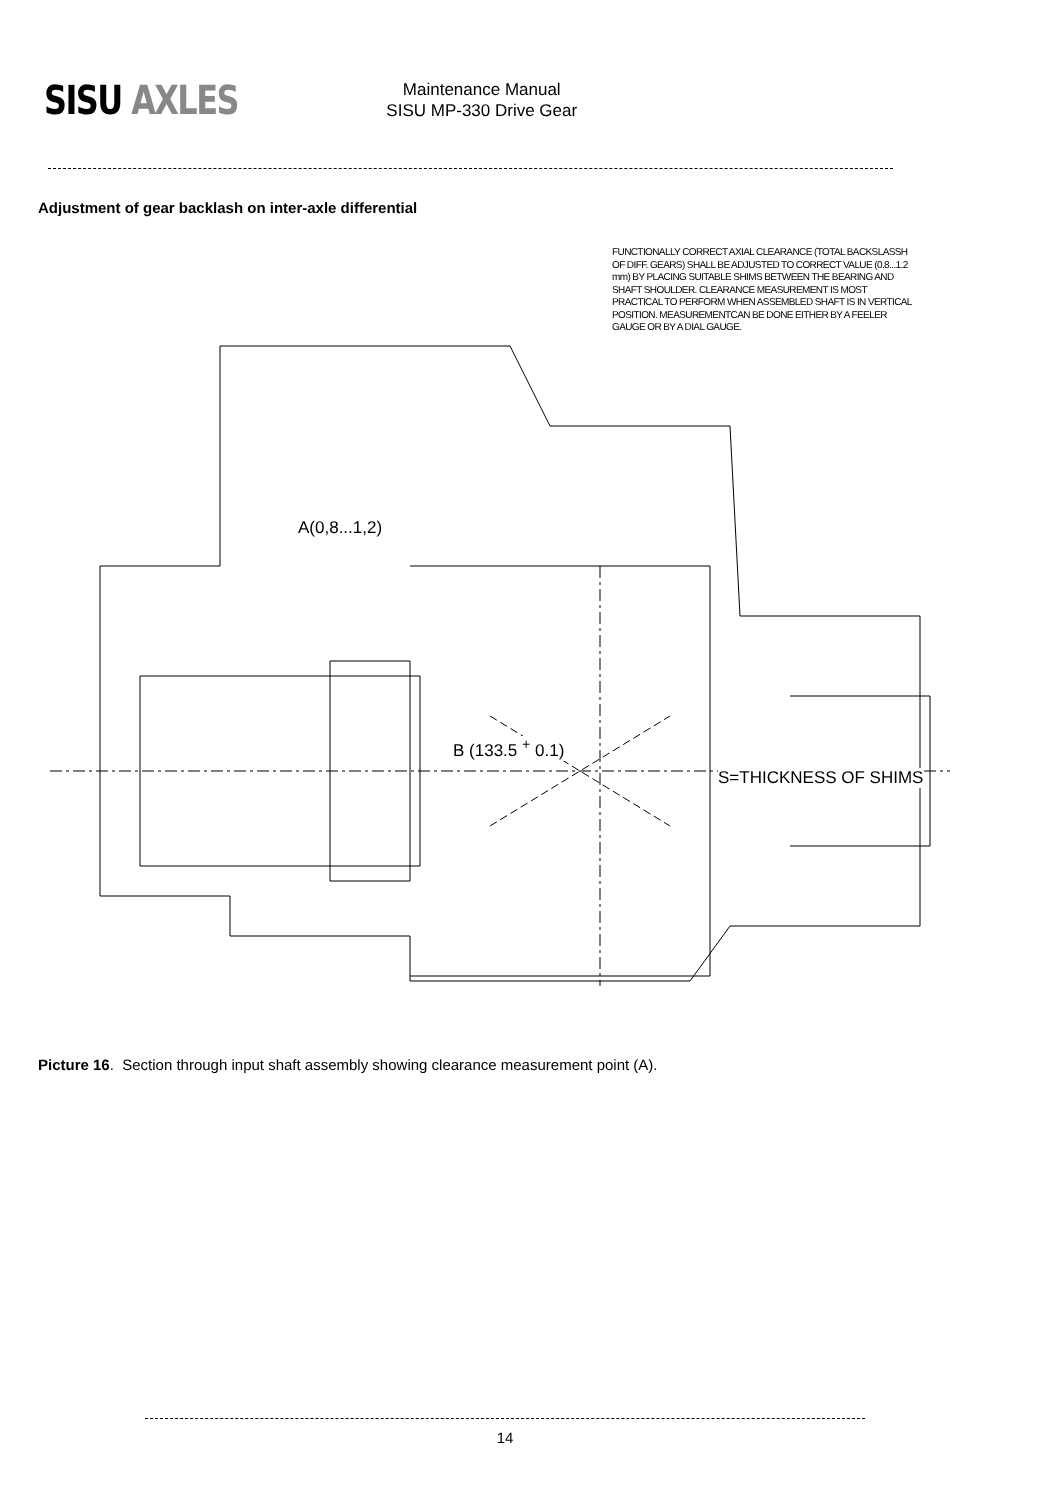SISU AXLES
Maintenance Manual
SISU MP-330 Drive Gear
Adjustment of gear backlash on inter-axle differential
FUNCTIONALLY CORRECT AXIAL CLEARANCE (TOTAL BACKSLASSH OF DIFF. GEARS) SHALL BE ADJUSTED TO CORRECT VALUE (0.8...1.2 mm) BY PLACING SUITABLE SHIMS BETWEEN THE BEARING AND SHAFT SHOULDER. CLEARANCE MEASUREMENT IS MOST PRACTICAL TO PERFORM WHEN ASSEMBLED SHAFT IS IN VERTICAL POSITION. MEASUREMENTCAN BE DONE EITHER BY A FEELER GAUGE OR BY A DIAL GAUGE.
A(0,8...1,2)
B (133.5 <sup>+</sup> 0.1)
S=THICKNESS OF SHIMS
Picture 16. Section through input shaft assembly showing clearance measurement point (A).
14